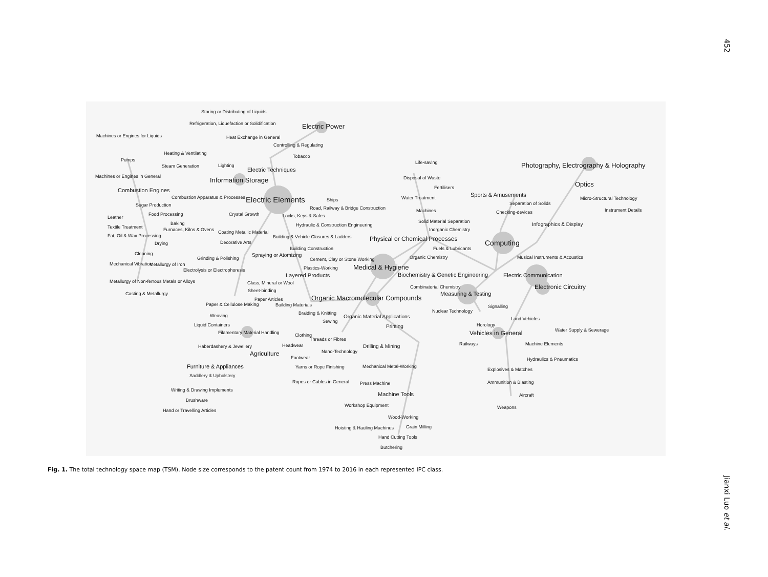452
Storing or Distributing of Liquids
Refrigeration, Liquefaction or Solidification
Electric Power
Machines or Engines for Liquids
Heat Exchange in General
Controlling & Regulating
Heating & Ventilating
Tobacco
Pumps
Steam Generation
Lighting
Electric Techniques
Life-saving
Photography, Electrography & Holography
Machines or Engines in General
Information Storage
Disposal of Waste
Optics
Fertilisers
Combustion Engines
Sports & Amusements
Combustion Apparatus & Processes
Electric Elements
Ships
Water Treatment
Micro-Structural Technology
Sugar Production
Separation of Solids
Road, Railway & Bridge Construction
Machines
Instrument Details
Food Processing
Crystal Growth
Locks, Keys & Safes
Checking-devices
Leather
Solid Material Separation
Baking
Hydraulic & Construction Engineering
Infographics & Display
Textile Treatment
Inorganic Chemistry
Furnaces, Kilns & Ovens
Coating Metallic Material
Fat, Oil & Wax Processing
Building & Vehicle Closures & Ladders
Physical or Chemical Processes
Decorative Arts
Drying
Computing
Fuels & Lubricants
Building Construction
Cleaning
Spraying or Atomizing
Organic Chemistry
Musical Instruments & Acoustics
Grinding & Polishing
Cement, Clay or Stone Working
Mechanical Vibration
Metallurgy of Iron
Medical & Hygiene
Plastics-Working
Electrolysis or Electrophoresis
Layered Products
Biochemistry & Genetic Engineering
Electric Communication
Metallurgy of Non-ferrous Metals or Alloys
Glass, Mineral or Wool
Combinatorial Chemistry
Electronic Circuitry
Sheet-binding
Casting & Metallurgy
Measuring & Testing
Organic Macromolecular Compounds
Paper Articles
Paper & Cellulose Making
Building Materials
Signalling
Nuclear Technology
Braiding & Knitting
Weaving
Organic Material Applications
Land Vehicles
Sewing
Liquid Containers
Horology
Printing
Water Supply & Sewerage
Filamentary Material Handling
Vehicles in General
Clothing
Threads or Fibres
Railways
Machine Elements
Headwear
Haberdashery & Jewellery
Drilling & Mining
Nano-Technology
Agriculture
Footwear
Hydraulics & Pneumatics
Furniture & Appliances
Mechanical Metal-Working
Yarns or Rope Finishing
Explosives & Matches
Saddlery & Upholstery
Ropes or Cables in General
Ammunition & Blasting
Press Machine
Writing & Drawing Implements
Machine Tools
Aircraft
Brushware
Workshop Equipment
Weapons
Hand or Travelling Articles
Wood-Working
Grain Milling
Hoisting & Hauling Machines
Hand Cutting Tools
Butchering
Fig. 1. The total technology space map (TSM). Node size corresponds to the patent count from 1974 to 2016 in each represented IPC class.
Jianxi Luo et al.